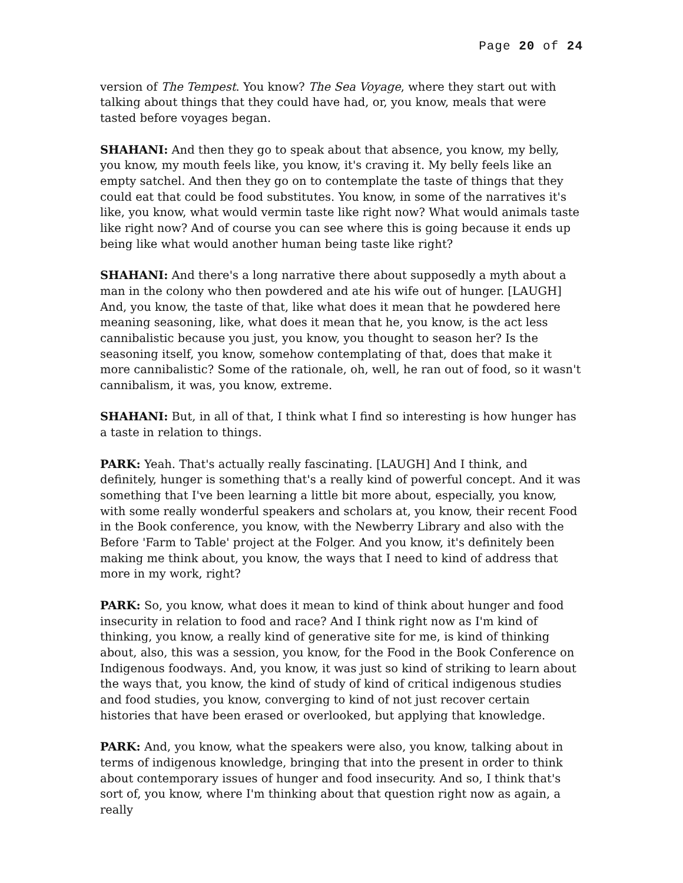Page 20 of 24
version of The Tempest. You know? The Sea Voyage, where they start out with talking about things that they could have had, or, you know, meals that were tasted before voyages began.
SHAHANI: And then they go to speak about that absence, you know, my belly, you know, my mouth feels like, you know, it's craving it. My belly feels like an empty satchel. And then they go on to contemplate the taste of things that they could eat that could be food substitutes. You know, in some of the narratives it's like, you know, what would vermin taste like right now? What would animals taste like right now? And of course you can see where this is going because it ends up being like what would another human being taste like right?
SHAHANI: And there's a long narrative there about supposedly a myth about a man in the colony who then powdered and ate his wife out of hunger. [LAUGH] And, you know, the taste of that, like what does it mean that he powdered here meaning seasoning, like, what does it mean that he, you know, is the act less cannibalistic because you just, you know, you thought to season her? Is the seasoning itself, you know, somehow contemplating of that, does that make it more cannibalistic? Some of the rationale, oh, well, he ran out of food, so it wasn't cannibalism, it was, you know, extreme.
SHAHANI: But, in all of that, I think what I find so interesting is how hunger has a taste in relation to things.
PARK: Yeah. That's actually really fascinating. [LAUGH] And I think, and definitely, hunger is something that's a really kind of powerful concept. And it was something that I've been learning a little bit more about, especially, you know, with some really wonderful speakers and scholars at, you know, their recent Food in the Book conference, you know, with the Newberry Library and also with the Before 'Farm to Table' project at the Folger. And you know, it's definitely been making me think about, you know, the ways that I need to kind of address that more in my work, right?
PARK: So, you know, what does it mean to kind of think about hunger and food insecurity in relation to food and race? And I think right now as I'm kind of thinking, you know, a really kind of generative site for me, is kind of thinking about, also, this was a session, you know, for the Food in the Book Conference on Indigenous foodways. And, you know, it was just so kind of striking to learn about the ways that, you know, the kind of study of kind of critical indigenous studies and food studies, you know, converging to kind of not just recover certain histories that have been erased or overlooked, but applying that knowledge.
PARK: And, you know, what the speakers were also, you know, talking about in terms of indigenous knowledge, bringing that into the present in order to think about contemporary issues of hunger and food insecurity. And so, I think that's sort of, you know, where I'm thinking about that question right now as again, a really